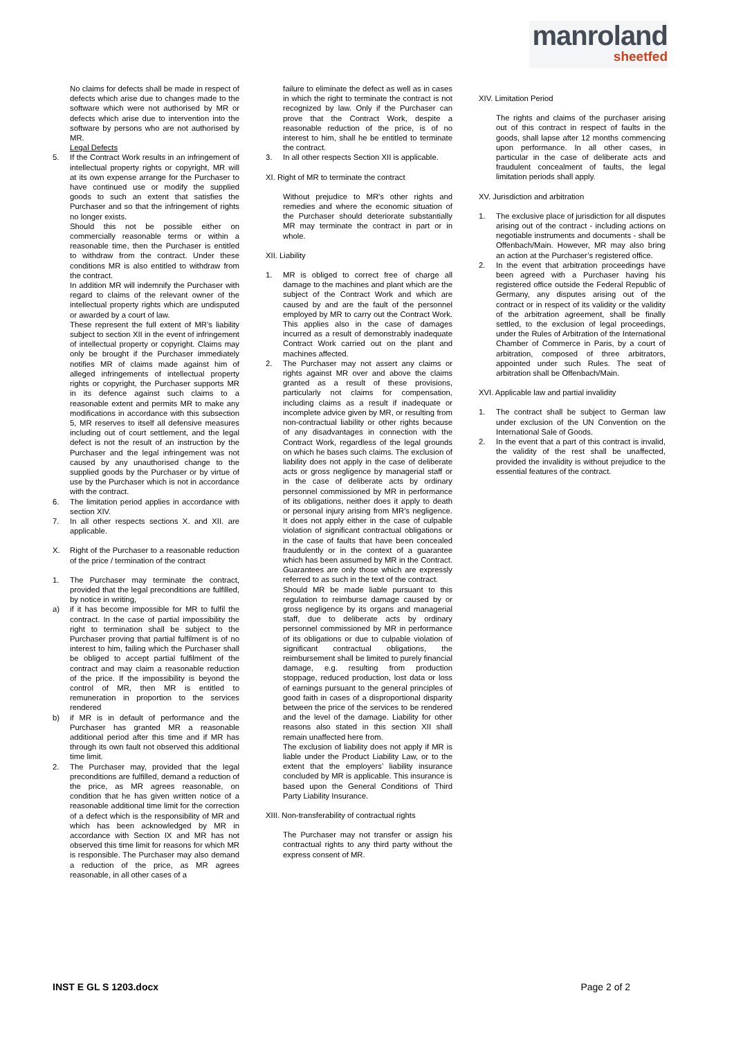manroland
sheetfed
No claims for defects shall be made in respect of defects which arise due to changes made to the software which were not authorised by MR or defects which arise due to intervention into the software by persons who are not authorised by MR.
Legal Defects
5. If the Contract Work results in an infringement of intellectual property rights or copyright, MR will at its own expense arrange for the Purchaser to have continued use or modify the supplied goods to such an extent that satisfies the Purchaser and so that the infringement of rights no longer exists.
Should this not be possible either on commercially reasonable terms or within a reasonable time, then the Purchaser is entitled to withdraw from the contract. Under these conditions MR is also entitled to withdraw from the contract.
In addition MR will indemnify the Purchaser with regard to claims of the relevant owner of the intellectual property rights which are undisputed or awarded by a court of law.
These represent the full extent of MR’s liability subject to section XII in the event of infringement of intellectual property or copyright. Claims may only be brought if the Purchaser immediately notifies MR of claims made against him of alleged infringements of intellectual property rights or copyright, the Purchaser supports MR in its defence against such claims to a reasonable extent and permits MR to make any modifications in accordance with this subsection 5, MR reserves to itself all defensive measures including out of court settlement, and the legal defect is not the result of an instruction by the Purchaser and the legal infringement was not caused by any unauthorised change to the supplied goods by the Purchaser or by virtue of use by the Purchaser which is not in accordance with the contract.
6. The limitation period applies in accordance with section XIV.
7. In all other respects sections X. and XII. are applicable.
X. Right of the Purchaser to a reasonable reduction of the price / termination of the contract
1. The Purchaser may terminate the contract, provided that the legal preconditions are fulfilled, by notice in writing,
a) if it has become impossible for MR to fulfil the contract. In the case of partial impossibility the right to termination shall be subject to the Purchaser proving that partial fulfilment is of no interest to him, failing which the Purchaser shall be obliged to accept partial fulfilment of the contract and may claim a reasonable reduction of the price. If the impossibility is beyond the control of MR, then MR is entitled to remuneration in proportion to the services rendered
b) if MR is in default of performance and the Purchaser has granted MR a reasonable additional period after this time and if MR has through its own fault not observed this additional time limit.
2. The Purchaser may, provided that the legal preconditions are fulfilled, demand a reduction of the price, as MR agrees reasonable, on condition that he has given written notice of a reasonable additional time limit for the correction of a defect which is the responsibility of MR and which has been acknowledged by MR in accordance with Section IX and MR has not observed this time limit for reasons for which MR is responsible. The Purchaser may also demand a reduction of the price, as MR agrees reasonable, in all other cases of a
failure to eliminate the defect as well as in cases in which the right to terminate the contract is not recognized by law. Only if the Purchaser can prove that the Contract Work, despite a reasonable reduction of the price, is of no interest to him, shall he be entitled to terminate the contract.
3. In all other respects Section XII is applicable.
XI. Right of MR to terminate the contract
Without prejudice to MR's other rights and remedies and where the economic situation of the Purchaser should deteriorate substantially MR may terminate the contract in part or in whole.
XII. Liability
1. MR is obliged to correct free of charge all damage to the machines and plant which are the subject of the Contract Work and which are caused by and are the fault of the personnel employed by MR to carry out the Contract Work. This applies also in the case of damages incurred as a result of demonstrably inadequate Contract Work carried out on the plant and machines affected.
2. The Purchaser may not assert any claims or rights against MR over and above the claims granted as a result of these provisions, particularly not claims for compensation, including claims as a result if inadequate or incomplete advice given by MR, or resulting from non-contractual liability or other rights because of any disadvantages in connection with the Contract Work, regardless of the legal grounds on which he bases such claims. The exclusion of liability does not apply in the case of deliberate acts or gross negligence by managerial staff or in the case of deliberate acts by ordinary personnel commissioned by MR in performance of its obligations, neither does it apply to death or personal injury arising from MR's negligence. It does not apply either in the case of culpable violation of significant contractual obligations or in the case of faults that have been concealed fraudulently or in the context of a guarantee which has been assumed by MR in the Contract. Guarantees are only those which are expressly referred to as such in the text of the contract.
Should MR be made liable pursuant to this regulation to reimburse damage caused by or gross negligence by its organs and managerial staff, due to deliberate acts by ordinary personnel commissioned by MR in performance of its obligations or due to culpable violation of significant contractual obligations, the reimbursement shall be limited to purely financial damage, e.g. resulting from production stoppage, reduced production, lost data or loss of earnings pursuant to the general principles of good faith in cases of a disproportional disparity between the price of the services to be rendered and the level of the damage. Liability for other reasons also stated in this section XII shall remain unaffected here from.
The exclusion of liability does not apply if MR is liable under the Product Liability Law, or to the extent that the employers’ liability insurance concluded by MR is applicable. This insurance is based upon the General Conditions of Third Party Liability Insurance.
XIII. Non-transferability of contractual rights
The Purchaser may not transfer or assign his contractual rights to any third party without the express consent of MR.
XIV. Limitation Period
The rights and claims of the purchaser arising out of this contract in respect of faults in the goods, shall lapse after 12 months commencing upon performance. In all other cases, in particular in the case of deliberate acts and fraudulent concealment of faults, the legal limitation periods shall apply.
XV. Jurisdiction and arbitration
1. The exclusive place of jurisdiction for all disputes arising out of the contract - including actions on negotiable instruments and documents - shall be Offenbach/Main. However, MR may also bring an action at the Purchaser’s registered office.
2. In the event that arbitration proceedings have been agreed with a Purchaser having his registered office outside the Federal Republic of Germany, any disputes arising out of the contract or in respect of its validity or the validity of the arbitration agreement, shall be finally settled, to the exclusion of legal proceedings, under the Rules of Arbitration of the International Chamber of Commerce in Paris, by a court of arbitration, composed of three arbitrators, appointed under such Rules. The seat of arbitration shall be Offenbach/Main.
XVI. Applicable law and partial invalidity
1. The contract shall be subject to German law under exclusion of the UN Convention on the International Sale of Goods.
2. In the event that a part of this contract is invalid, the validity of the rest shall be unaffected, provided the invalidity is without prejudice to the essential features of the contract.
INST E GL S 1203.docx Page 2 of 2